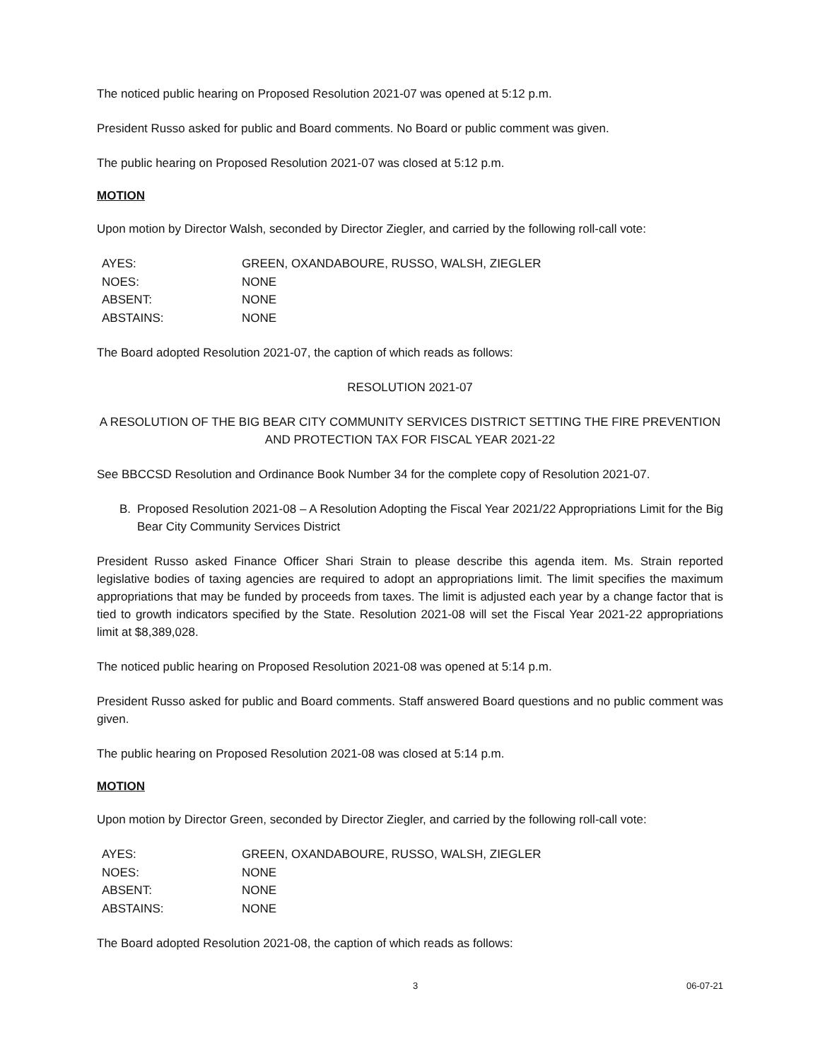The noticed public hearing on Proposed Resolution 2021-07 was opened at 5:12 p.m.
President Russo asked for public and Board comments. No Board or public comment was given.
The public hearing on Proposed Resolution 2021-07 was closed at 5:12 p.m.
MOTION
Upon motion by Director Walsh, seconded by Director Ziegler, and carried by the following roll-call vote:
| AYES: | GREEN, OXANDABOURE, RUSSO, WALSH, ZIEGLER |
| NOES: | NONE |
| ABSENT: | NONE |
| ABSTAINS: | NONE |
The Board adopted Resolution 2021-07, the caption of which reads as follows:
RESOLUTION 2021-07
A RESOLUTION OF THE BIG BEAR CITY COMMUNITY SERVICES DISTRICT SETTING THE FIRE PREVENTION AND PROTECTION TAX FOR FISCAL YEAR 2021-22
See BBCCSD Resolution and Ordinance Book Number 34 for the complete copy of Resolution 2021-07.
B. Proposed Resolution 2021-08 – A Resolution Adopting the Fiscal Year 2021/22 Appropriations Limit for the Big Bear City Community Services District
President Russo asked Finance Officer Shari Strain to please describe this agenda item. Ms. Strain reported legislative bodies of taxing agencies are required to adopt an appropriations limit. The limit specifies the maximum appropriations that may be funded by proceeds from taxes. The limit is adjusted each year by a change factor that is tied to growth indicators specified by the State. Resolution 2021-08 will set the Fiscal Year 2021-22 appropriations limit at $8,389,028.
The noticed public hearing on Proposed Resolution 2021-08 was opened at 5:14 p.m.
President Russo asked for public and Board comments. Staff answered Board questions and no public comment was given.
The public hearing on Proposed Resolution 2021-08 was closed at 5:14 p.m.
MOTION
Upon motion by Director Green, seconded by Director Ziegler, and carried by the following roll-call vote:
| AYES: | GREEN, OXANDABOURE, RUSSO, WALSH, ZIEGLER |
| NOES: | NONE |
| ABSENT: | NONE |
| ABSTAINS: | NONE |
The Board adopted Resolution 2021-08, the caption of which reads as follows:
3 06-07-21